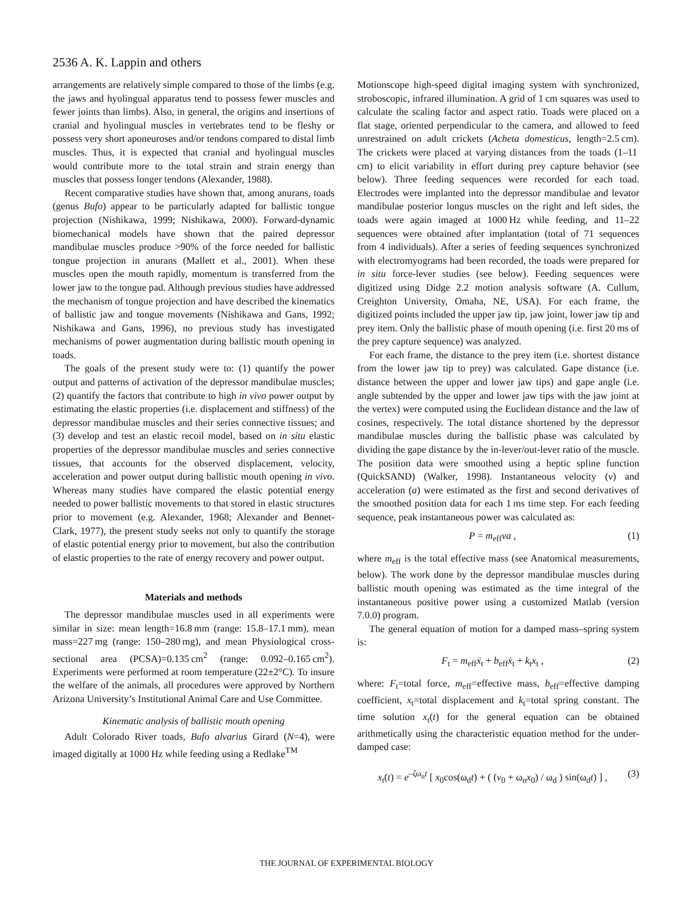2536 A. K. Lappin and others
arrangements are relatively simple compared to those of the limbs (e.g. the jaws and hyolingual apparatus tend to possess fewer muscles and fewer joints than limbs). Also, in general, the origins and insertions of cranial and hyolingual muscles in vertebrates tend to be fleshy or possess very short aponeuroses and/or tendons compared to distal limb muscles. Thus, it is expected that cranial and hyolingual muscles would contribute more to the total strain and strain energy than muscles that possess longer tendons (Alexander, 1988).
Recent comparative studies have shown that, among anurans, toads (genus Bufo) appear to be particularly adapted for ballistic tongue projection (Nishikawa, 1999; Nishikawa, 2000). Forward-dynamic biomechanical models have shown that the paired depressor mandibulae muscles produce >90% of the force needed for ballistic tongue projection in anurans (Mallett et al., 2001). When these muscles open the mouth rapidly, momentum is transferred from the lower jaw to the tongue pad. Although previous studies have addressed the mechanism of tongue projection and have described the kinematics of ballistic jaw and tongue movements (Nishikawa and Gans, 1992; Nishikawa and Gans, 1996), no previous study has investigated mechanisms of power augmentation during ballistic mouth opening in toads.
The goals of the present study were to: (1) quantify the power output and patterns of activation of the depressor mandibulae muscles; (2) quantify the factors that contribute to high in vivo power output by estimating the elastic properties (i.e. displacement and stiffness) of the depressor mandibulae muscles and their series connective tissues; and (3) develop and test an elastic recoil model, based on in situ elastic properties of the depressor mandibulae muscles and series connective tissues, that accounts for the observed displacement, velocity, acceleration and power output during ballistic mouth opening in vivo. Whereas many studies have compared the elastic potential energy needed to power ballistic movements to that stored in elastic structures prior to movement (e.g. Alexander, 1968; Alexander and Bennet-Clark, 1977), the present study seeks not only to quantify the storage of elastic potential energy prior to movement, but also the contribution of elastic properties to the rate of energy recovery and power output.
Materials and methods
The depressor mandibulae muscles used in all experiments were similar in size: mean length=16.8 mm (range: 15.8–17.1 mm), mean mass=227 mg (range: 150–280 mg), and mean Physiological cross-sectional area (PCSA)=0.135 cm<sup>2</sup> (range: 0.092–0.165 cm<sup>2</sup>). Experiments were performed at room temperature (22±2°C). To insure the welfare of the animals, all procedures were approved by Northern Arizona University’s Institutional Animal Care and Use Committee.
Kinematic analysis of ballistic mouth opening
Adult Colorado River toads, Bufo alvarius Girard (N=4), were imaged digitally at 1000 Hz while feeding using a Redlake<sup>TM</sup>
Motionscope high-speed digital imaging system with synchronized, stroboscopic, infrared illumination. A grid of 1 cm squares was used to calculate the scaling factor and aspect ratio. Toads were placed on a flat stage, oriented perpendicular to the camera, and allowed to feed unrestrained on adult crickets (Acheta domesticus, length=2.5 cm). The crickets were placed at varying distances from the toads (1–11 cm) to elicit variability in effort during prey capture behavior (see below). Three feeding sequences were recorded for each toad. Electrodes were implanted into the depressor mandibulae and levator mandibulae posterior longus muscles on the right and left sides, the toads were again imaged at 1000 Hz while feeding, and 11–22 sequences were obtained after implantation (total of 71 sequences from 4 individuals). After a series of feeding sequences synchronized with electromyograms had been recorded, the toads were prepared for in situ force-lever studies (see below). Feeding sequences were digitized using Didge 2.2 motion analysis software (A. Cullum, Creighton University, Omaha, NE, USA). For each frame, the digitized points included the upper jaw tip, jaw joint, lower jaw tip and prey item. Only the ballistic phase of mouth opening (i.e. first 20 ms of the prey capture sequence) was analyzed.
For each frame, the distance to the prey item (i.e. shortest distance from the lower jaw tip to prey) was calculated. Gape distance (i.e. distance between the upper and lower jaw tips) and gape angle (i.e. angle subtended by the upper and lower jaw tips with the jaw joint at the vertex) were computed using the Euclidean distance and the law of cosines, respectively. The total distance shortened by the depressor mandibulae muscles during the ballistic phase was calculated by dividing the gape distance by the in-lever/out-lever ratio of the muscle. The position data were smoothed using a heptic spline function (QuickSAND) (Walker, 1998). Instantaneous velocity (v) and acceleration (a) were estimated as the first and second derivatives of the smoothed position data for each 1 ms time step. For each feeding sequence, peak instantaneous power was calculated as:
P = m<sub>eff</sub>va , (1)
where m<sub>eff</sub> is the total effective mass (see Anatomical measurements, below). The work done by the depressor mandibulae muscles during ballistic mouth opening was estimated as the time integral of the instantaneous positive power using a customized Matlab (version 7.0.0) program.
The general equation of motion for a damped mass–spring system is:
F<sub>t</sub> = m<sub>eff</sub>ẍ<sub>t</sub> + b<sub>eff</sub>ẋ<sub>t</sub> + k<sub>t</sub>x<sub>t</sub> , (2)
where: F<sub>t</sub>=total force, m<sub>eff</sub>=effective mass, b<sub>eff</sub>=effective damping coefficient, x<sub>t</sub>=total displacement and k<sub>t</sub>=total spring constant. The time solution x<sub>t</sub>(t) for the general equation can be obtained arithmetically using the characteristic equation method for the under-damped case:
x<sub>t</sub>(t) = e<sup>–ζω<sub>n</sub>t</sup> [ x<sub>0</sub>cos(ω<sub>d</sub>t) + ( (v<sub>0</sub> + ω<sub>n</sub>x<sub>0</sub>) / ω<sub>d</sub> ) sin(ω<sub>d</sub>t) ] , (3)
THE JOURNAL OF EXPERIMENTAL BIOLOGY